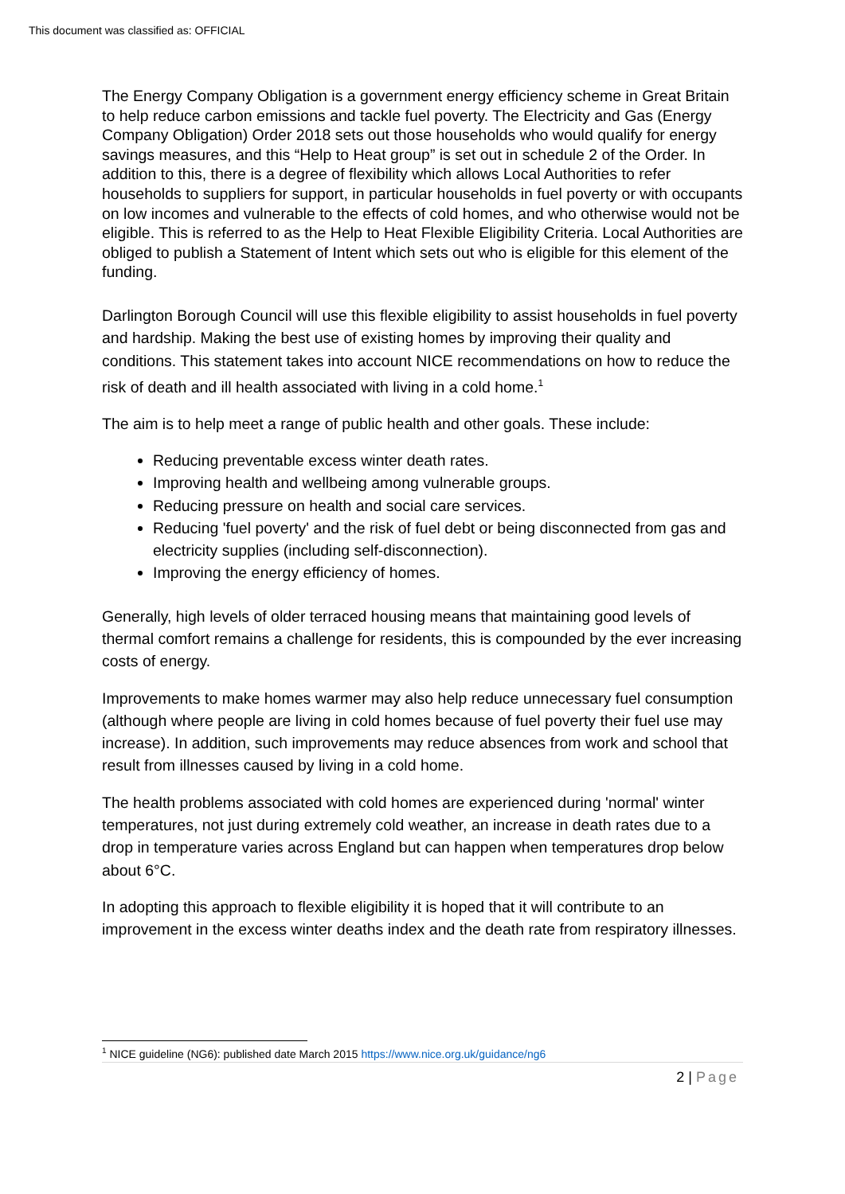This document was classified as: OFFICIAL
The Energy Company Obligation is a government energy efficiency scheme in Great Britain to help reduce carbon emissions and tackle fuel poverty. The Electricity and Gas (Energy Company Obligation) Order 2018 sets out those households who would qualify for energy savings measures, and this “Help to Heat group” is set out in schedule 2 of the Order. In addition to this, there is a degree of flexibility which allows Local Authorities to refer households to suppliers for support, in particular households in fuel poverty or with occupants on low incomes and vulnerable to the effects of cold homes, and who otherwise would not be eligible. This is referred to as the Help to Heat Flexible Eligibility Criteria. Local Authorities are obliged to publish a Statement of Intent which sets out who is eligible for this element of the funding.
Darlington Borough Council will use this flexible eligibility to assist households in fuel poverty and hardship. Making the best use of existing homes by improving their quality and conditions. This statement takes into account NICE recommendations on how to reduce the risk of death and ill health associated with living in a cold home.<sup>1</sup>
The aim is to help meet a range of public health and other goals. These include:
Reducing preventable excess winter death rates.
Improving health and wellbeing among vulnerable groups.
Reducing pressure on health and social care services.
Reducing 'fuel poverty' and the risk of fuel debt or being disconnected from gas and electricity supplies (including self-disconnection).
Improving the energy efficiency of homes.
Generally, high levels of older terraced housing means that maintaining good levels of thermal comfort remains a challenge for residents, this is compounded by the ever increasing costs of energy.
Improvements to make homes warmer may also help reduce unnecessary fuel consumption (although where people are living in cold homes because of fuel poverty their fuel use may increase). In addition, such improvements may reduce absences from work and school that result from illnesses caused by living in a cold home.
The health problems associated with cold homes are experienced during 'normal' winter temperatures, not just during extremely cold weather, an increase in death rates due to a drop in temperature varies across England but can happen when temperatures drop below about 6°C.
In adopting this approach to flexible eligibility it is hoped that it will contribute to an improvement in the excess winter deaths index and the death rate from respiratory illnesses.
<sup>1</sup> NICE guideline (NG6): published date March 2015 https://www.nice.org.uk/guidance/ng6
2 | Page